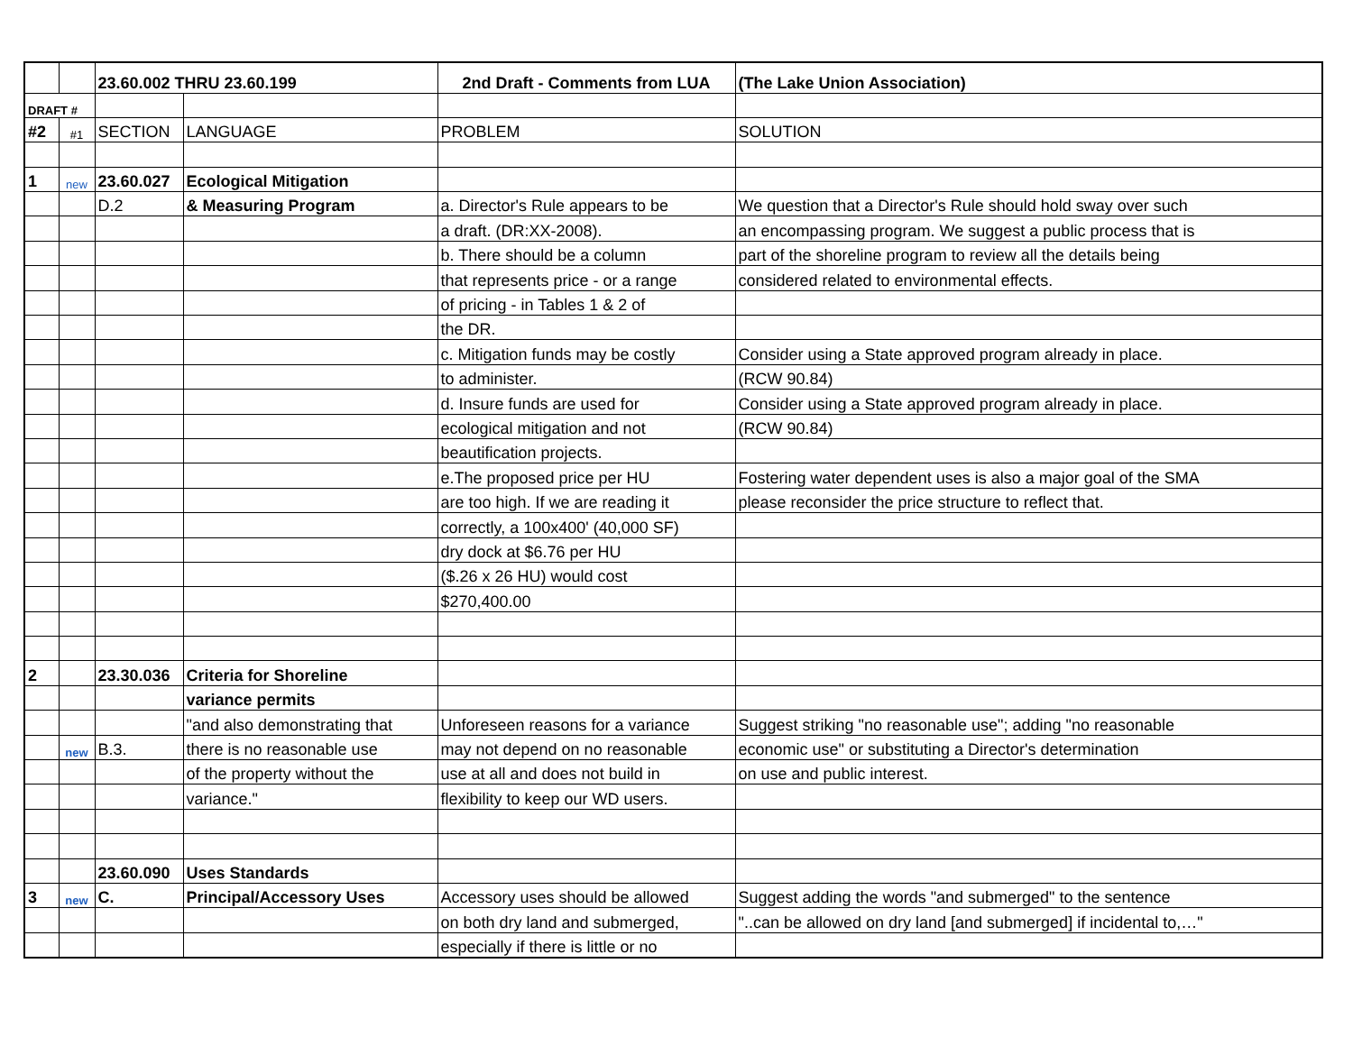| | | 23.60.002 THRU 23.60.199 | | 2nd Draft - Comments from LUA | (The Lake Union Association) |
| DRAFT # | | | | | |
| #2 | #1 | SECTION | LANGUAGE | PROBLEM | SOLUTION |
| 1 | new | 23.60.027 | Ecological Mitigation | | |
| | | D.2 | & Measuring Program | a. Director's Rule appears to be | We question that a Director's Rule should hold sway over such |
| | | | | a draft. (DR:XX-2008). | an encompassing program. We suggest a public process that is |
| | | | | b. There should be a column | part of the shoreline program to review all the details being |
| | | | | that represents price - or a range | considered related to environmental effects. |
| | | | | of pricing - in Tables 1 & 2 of | |
| | | | | the DR. | |
| | | | | c. Mitigation funds may be costly | Consider using a State approved program already in place. |
| | | | | to administer. | (RCW 90.84) |
| | | | | d. Insure funds are used for | Consider using a State approved program already in place. |
| | | | | ecological mitigation and not | (RCW 90.84) |
| | | | | beautification projects. | |
| | | | | e.The proposed price per HU | Fostering water dependent uses is also a major goal of the SMA |
| | | | | are too high. If we are reading it | please reconsider the price structure to reflect that. |
| | | | | correctly, a 100x400' (40,000 SF) | |
| | | | | dry dock at $6.76 per HU | |
| | | | | ($.26 x 26 HU) would cost | |
| | | | | $270,400.00 | |
| 2 | | 23.30.036 | Criteria for Shoreline | | |
| | | | variance permits | | |
| | | | "and also demonstrating that | Unforeseen reasons for a variance | Suggest striking "no reasonable use"; adding "no reasonable |
| | new | B.3. | there is no reasonable use | may not depend on no reasonable | economic use" or substituting a Director's determination |
| | | | of the property without the | use at all and does not build in | on use and public interest. |
| | | | variance." | flexibility to keep our WD users. | |
| | | 23.60.090 | Uses Standards | | |
| 3 | new | C. | Principal/Accessory Uses | Accessory uses should be allowed | Suggest adding the words "and submerged" to the sentence |
| | | | | on both dry land and submerged, | "..can be allowed on dry land [and submerged] if incidental to,…" |
| | | | | especially if there is little or no | |